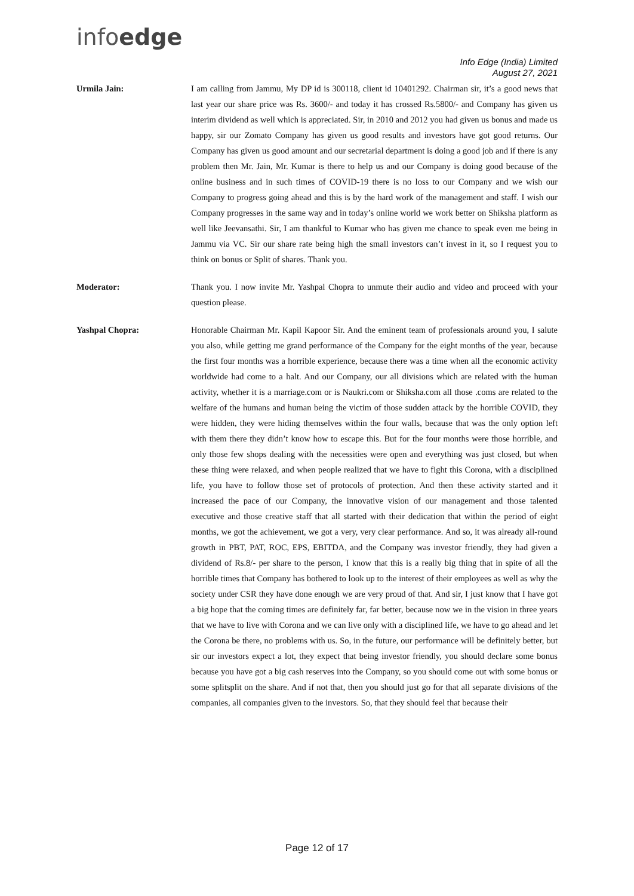infoedge
Info Edge (India) Limited
August 27, 2021
Urmila Jain: I am calling from Jammu, My DP id is 300118, client id 10401292. Chairman sir, it’s a good news that last year our share price was Rs. 3600/- and today it has crossed Rs.5800/- and Company has given us interim dividend as well which is appreciated. Sir, in 2010 and 2012 you had given us bonus and made us happy, sir our Zomato Company has given us good results and investors have got good returns. Our Company has given us good amount and our secretarial department is doing a good job and if there is any problem then Mr. Jain, Mr. Kumar is there to help us and our Company is doing good because of the online business and in such times of COVID-19 there is no loss to our Company and we wish our Company to progress going ahead and this is by the hard work of the management and staff. I wish our Company progresses in the same way and in today’s online world we work better on Shiksha platform as well like Jeevansathi. Sir, I am thankful to Kumar who has given me chance to speak even me being in Jammu via VC. Sir our share rate being high the small investors can’t invest in it, so I request you to think on bonus or Split of shares. Thank you.
Moderator: Thank you. I now invite Mr. Yashpal Chopra to unmute their audio and video and proceed with your question please.
Yashpal Chopra: Honorable Chairman Mr. Kapil Kapoor Sir. And the eminent team of professionals around you, I salute you also, while getting me grand performance of the Company for the eight months of the year, because the first four months was a horrible experience, because there was a time when all the economic activity worldwide had come to a halt. And our Company, our all divisions which are related with the human activity, whether it is a marriage.com or is Naukri.com or Shiksha.com all those .coms are related to the welfare of the humans and human being the victim of those sudden attack by the horrible COVID, they were hidden, they were hiding themselves within the four walls, because that was the only option left with them there they didn’t know how to escape this. But for the four months were those horrible, and only those few shops dealing with the necessities were open and everything was just closed, but when these thing were relaxed, and when people realized that we have to fight this Corona, with a disciplined life, you have to follow those set of protocols of protection. And then these activity started and it increased the pace of our Company, the innovative vision of our management and those talented executive and those creative staff that all started with their dedication that within the period of eight months, we got the achievement, we got a very, very clear performance. And so, it was already all-round growth in PBT, PAT, ROC, EPS, EBITDA, and the Company was investor friendly, they had given a dividend of Rs.8/- per share to the person, I know that this is a really big thing that in spite of all the horrible times that Company has bothered to look up to the interest of their employees as well as why the society under CSR they have done enough we are very proud of that. And sir, I just know that I have got a big hope that the coming times are definitely far, far better, because now we in the vision in three years that we have to live with Corona and we can live only with a disciplined life, we have to go ahead and let the Corona be there, no problems with us. So, in the future, our performance will be definitely better, but sir our investors expect a lot, they expect that being investor friendly, you should declare some bonus because you have got a big cash reserves into the Company, so you should come out with some bonus or some splitsplit on the share. And if not that, then you should just go for that all separate divisions of the companies, all companies given to the investors. So, that they should feel that because their
Page 12 of 17